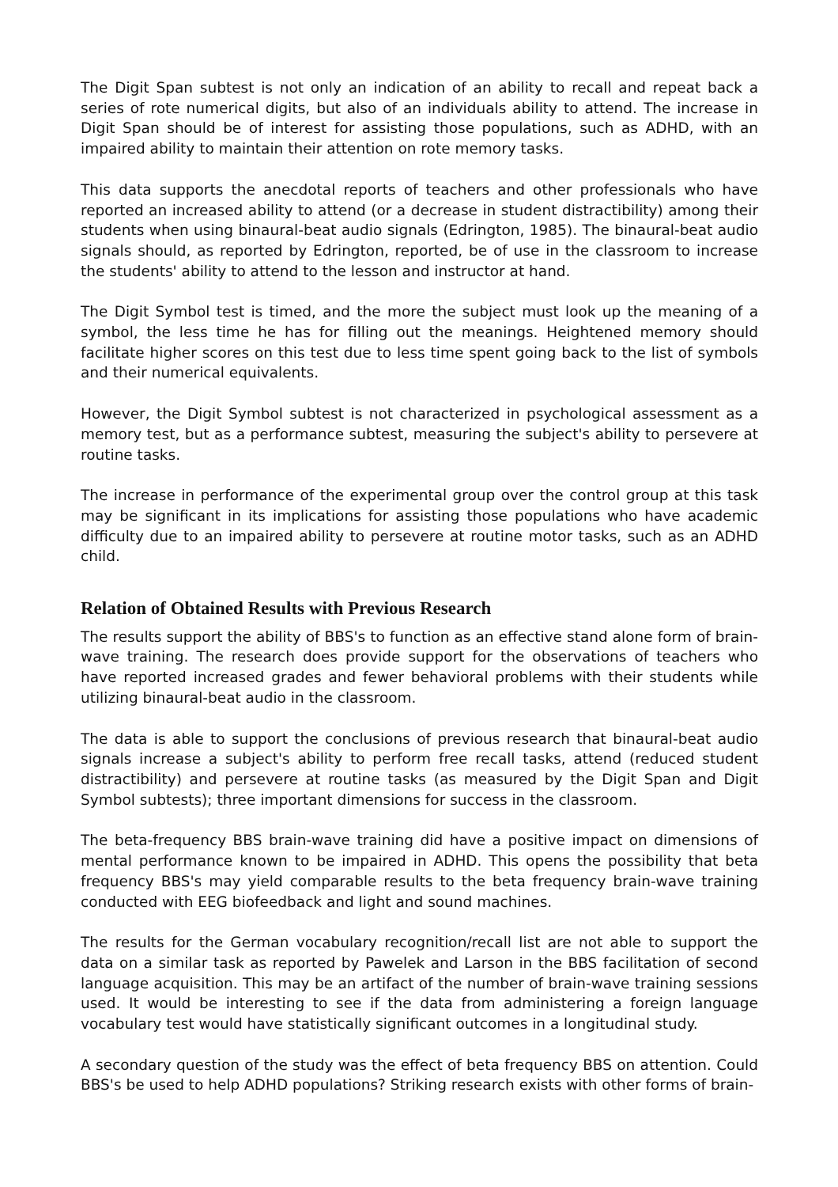The Digit Span subtest is not only an indication of an ability to recall and repeat back a series of rote numerical digits, but also of an individuals ability to attend. The increase in Digit Span should be of interest for assisting those populations, such as ADHD, with an impaired ability to maintain their attention on rote memory tasks.
This data supports the anecdotal reports of teachers and other professionals who have reported an increased ability to attend (or a decrease in student distractibility) among their students when using binaural-beat audio signals (Edrington, 1985). The binaural-beat audio signals should, as reported by Edrington, reported, be of use in the classroom to increase the students' ability to attend to the lesson and instructor at hand.
The Digit Symbol test is timed, and the more the subject must look up the meaning of a symbol, the less time he has for filling out the meanings. Heightened memory should facilitate higher scores on this test due to less time spent going back to the list of symbols and their numerical equivalents.
However, the Digit Symbol subtest is not characterized in psychological assessment as a memory test, but as a performance subtest, measuring the subject's ability to persevere at routine tasks.
The increase in performance of the experimental group over the control group at this task may be significant in its implications for assisting those populations who have academic difficulty due to an impaired ability to persevere at routine motor tasks, such as an ADHD child.
Relation of Obtained Results with Previous Research
The results support the ability of BBS's to function as an effective stand alone form of brain-wave training. The research does provide support for the observations of teachers who have reported increased grades and fewer behavioral problems with their students while utilizing binaural-beat audio in the classroom.
The data is able to support the conclusions of previous research that binaural-beat audio signals increase a subject's ability to perform free recall tasks, attend (reduced student distractibility) and persevere at routine tasks (as measured by the Digit Span and Digit Symbol subtests); three important dimensions for success in the classroom.
The beta-frequency BBS brain-wave training did have a positive impact on dimensions of mental performance known to be impaired in ADHD. This opens the possibility that beta frequency BBS's may yield comparable results to the beta frequency brain-wave training conducted with EEG biofeedback and light and sound machines.
The results for the German vocabulary recognition/recall list are not able to support the data on a similar task as reported by Pawelek and Larson in the BBS facilitation of second language acquisition. This may be an artifact of the number of brain-wave training sessions used. It would be interesting to see if the data from administering a foreign language vocabulary test would have statistically significant outcomes in a longitudinal study.
A secondary question of the study was the effect of beta frequency BBS on attention. Could BBS's be used to help ADHD populations? Striking research exists with other forms of brain-